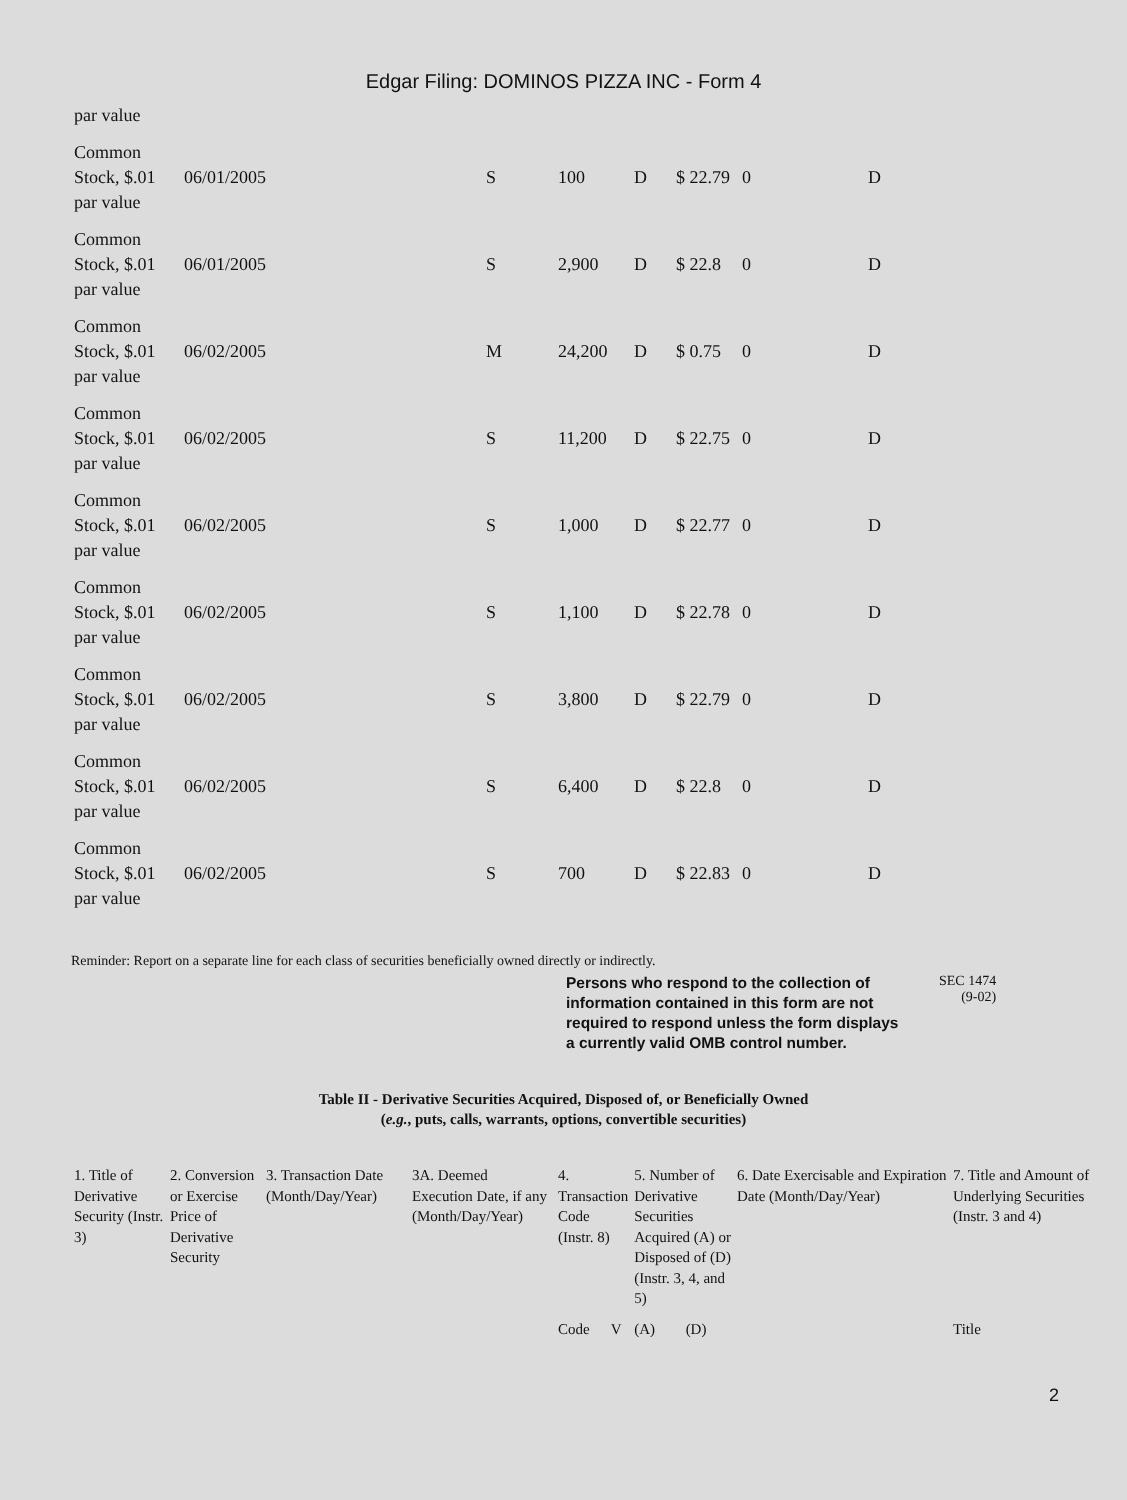Edgar Filing: DOMINOS PIZZA INC - Form 4
| par value | | | | | | | |
| Common Stock, $.01 par value | 06/01/2005 | S | 100 | D | $ 22.79 | 0 | D |
| Common Stock, $.01 par value | 06/01/2005 | S | 2,900 | D | $ 22.8 | 0 | D |
| Common Stock, $.01 par value | 06/02/2005 | M | 24,200 | D | $ 0.75 | 0 | D |
| Common Stock, $.01 par value | 06/02/2005 | S | 11,200 | D | $ 22.75 | 0 | D |
| Common Stock, $.01 par value | 06/02/2005 | S | 1,000 | D | $ 22.77 | 0 | D |
| Common Stock, $.01 par value | 06/02/2005 | S | 1,100 | D | $ 22.78 | 0 | D |
| Common Stock, $.01 par value | 06/02/2005 | S | 3,800 | D | $ 22.79 | 0 | D |
| Common Stock, $.01 par value | 06/02/2005 | S | 6,400 | D | $ 22.8 | 0 | D |
| Common Stock, $.01 par value | 06/02/2005 | S | 700 | D | $ 22.83 | 0 | D |
Reminder: Report on a separate line for each class of securities beneficially owned directly or indirectly.
Persons who respond to the collection of information contained in this form are not required to respond unless the form displays a currently valid OMB control number.
SEC 1474
(9-02)
Table II - Derivative Securities Acquired, Disposed of, or Beneficially Owned
(e.g., puts, calls, warrants, options, convertible securities)
| 1. Title of Derivative Security (Instr. 3) | 2. Conversion or Exercise Price of Derivative Security | 3. Transaction Date (Month/Day/Year) | 3A. Deemed Execution Date, if any (Month/Day/Year) | 4. Transaction Code (Instr. 8) | | 5. Number of Derivative Securities Acquired (A) or Disposed of (D) (Instr. 3, 4, and 5) | | 6. Date Exercisable and Expiration Date (Month/Day/Year) | 7. Title and Amount of Underlying Securities (Instr. 3 and 4) |
| | | | | Code | V | (A) | (D) | | Title |
2